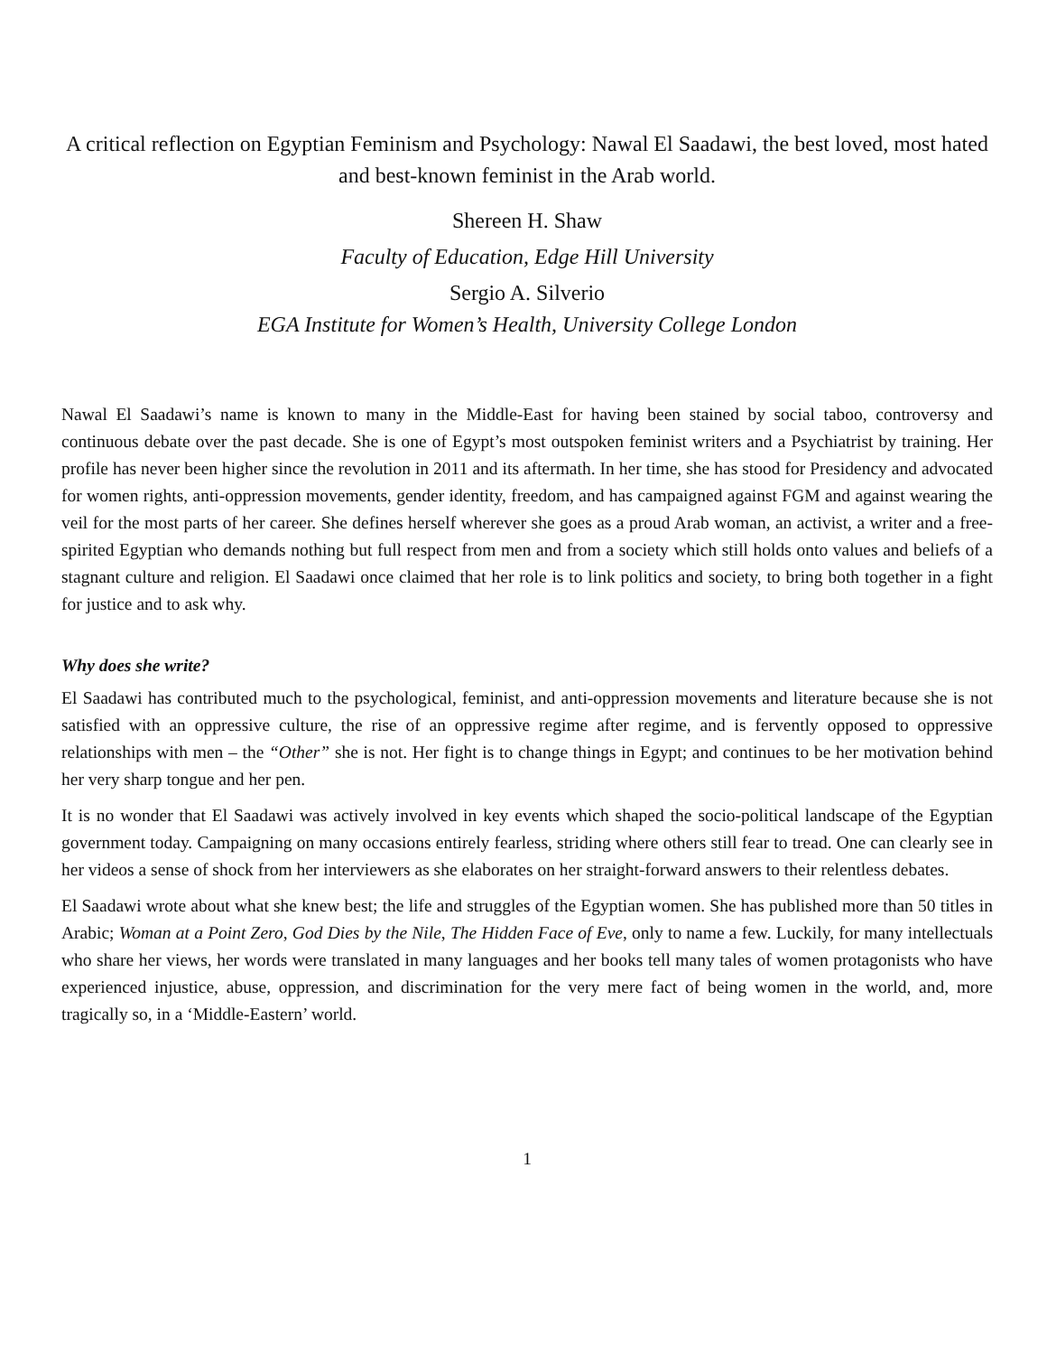A critical reflection on Egyptian Feminism and Psychology: Nawal El Saadawi, the best loved, most hated and best-known feminist in the Arab world.
Shereen H. Shaw
Faculty of Education, Edge Hill University
Sergio A. Silverio
EGA Institute for Women’s Health, University College London
Nawal El Saadawi’s name is known to many in the Middle-East for having been stained by social taboo, controversy and continuous debate over the past decade. She is one of Egypt’s most outspoken feminist writers and a Psychiatrist by training. Her profile has never been higher since the revolution in 2011 and its aftermath. In her time, she has stood for Presidency and advocated for women rights, anti-oppression movements, gender identity, freedom, and has campaigned against FGM and against wearing the veil for the most parts of her career. She defines herself wherever she goes as a proud Arab woman, an activist, a writer and a free- spirited Egyptian who demands nothing but full respect from men and from a society which still holds onto values and beliefs of a stagnant culture and religion. El Saadawi once claimed that her role is to link politics and society, to bring both together in a fight for justice and to ask why.
Why does she write?
El Saadawi has contributed much to the psychological, feminist, and anti-oppression movements and literature because she is not satisfied with an oppressive culture, the rise of an oppressive regime after regime, and is fervently opposed to oppressive relationships with men – the “Other” she is not. Her fight is to change things in Egypt; and continues to be her motivation behind her very sharp tongue and her pen.
It is no wonder that El Saadawi was actively involved in key events which shaped the socio-political landscape of the Egyptian government today. Campaigning on many occasions entirely fearless, striding where others still fear to tread. One can clearly see in her videos a sense of shock from her interviewers as she elaborates on her straight-forward answers to their relentless debates.
El Saadawi wrote about what she knew best; the life and struggles of the Egyptian women. She has published more than 50 titles in Arabic; Woman at a Point Zero, God Dies by the Nile, The Hidden Face of Eve, only to name a few. Luckily, for many intellectuals who share her views, her words were translated in many languages and her books tell many tales of women protagonists who have experienced injustice, abuse, oppression, and discrimination for the very mere fact of being women in the world, and, more tragically so, in a ‘Middle-Eastern’ world.
1